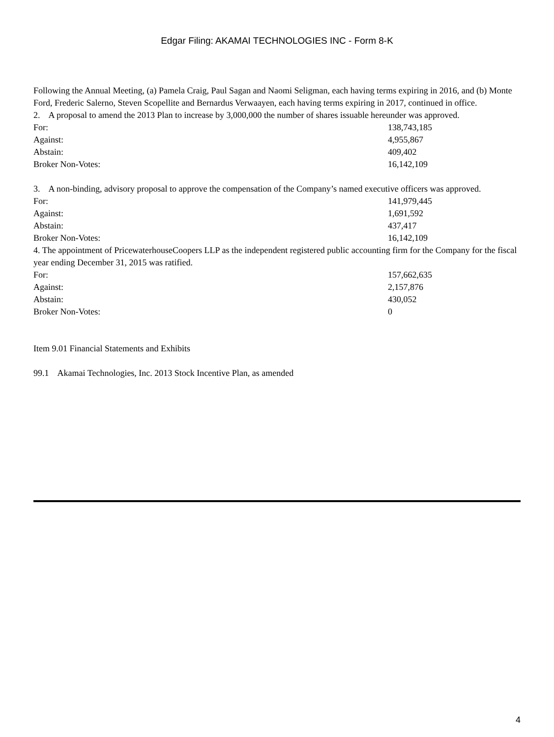Edgar Filing: AKAMAI TECHNOLOGIES INC - Form 8-K
Following the Annual Meeting, (a) Pamela Craig, Paul Sagan and Naomi Seligman, each having terms expiring in 2016, and (b) Monte Ford, Frederic Salerno, Steven Scopellite and Bernardus Verwaayen, each having terms expiring in 2017, continued in office.
2. A proposal to amend the 2013 Plan to increase by 3,000,000 the number of shares issuable hereunder was approved.
| For: | 138,743,185 |
| Against: | 4,955,867 |
| Abstain: | 409,402 |
| Broker Non-Votes: | 16,142,109 |
3. A non-binding, advisory proposal to approve the compensation of the Company’s named executive officers was approved.
| For: | 141,979,445 |
| Against: | 1,691,592 |
| Abstain: | 437,417 |
| Broker Non-Votes: | 16,142,109 |
4. The appointment of PricewaterhouseCoopers LLP as the independent registered public accounting firm for the Company for the fiscal year ending December 31, 2015 was ratified.
| For: | 157,662,635 |
| Against: | 2,157,876 |
| Abstain: | 430,052 |
| Broker Non-Votes: | 0 |
Item 9.01 Financial Statements and Exhibits
99.1 Akamai Technologies, Inc. 2013 Stock Incentive Plan, as amended
4